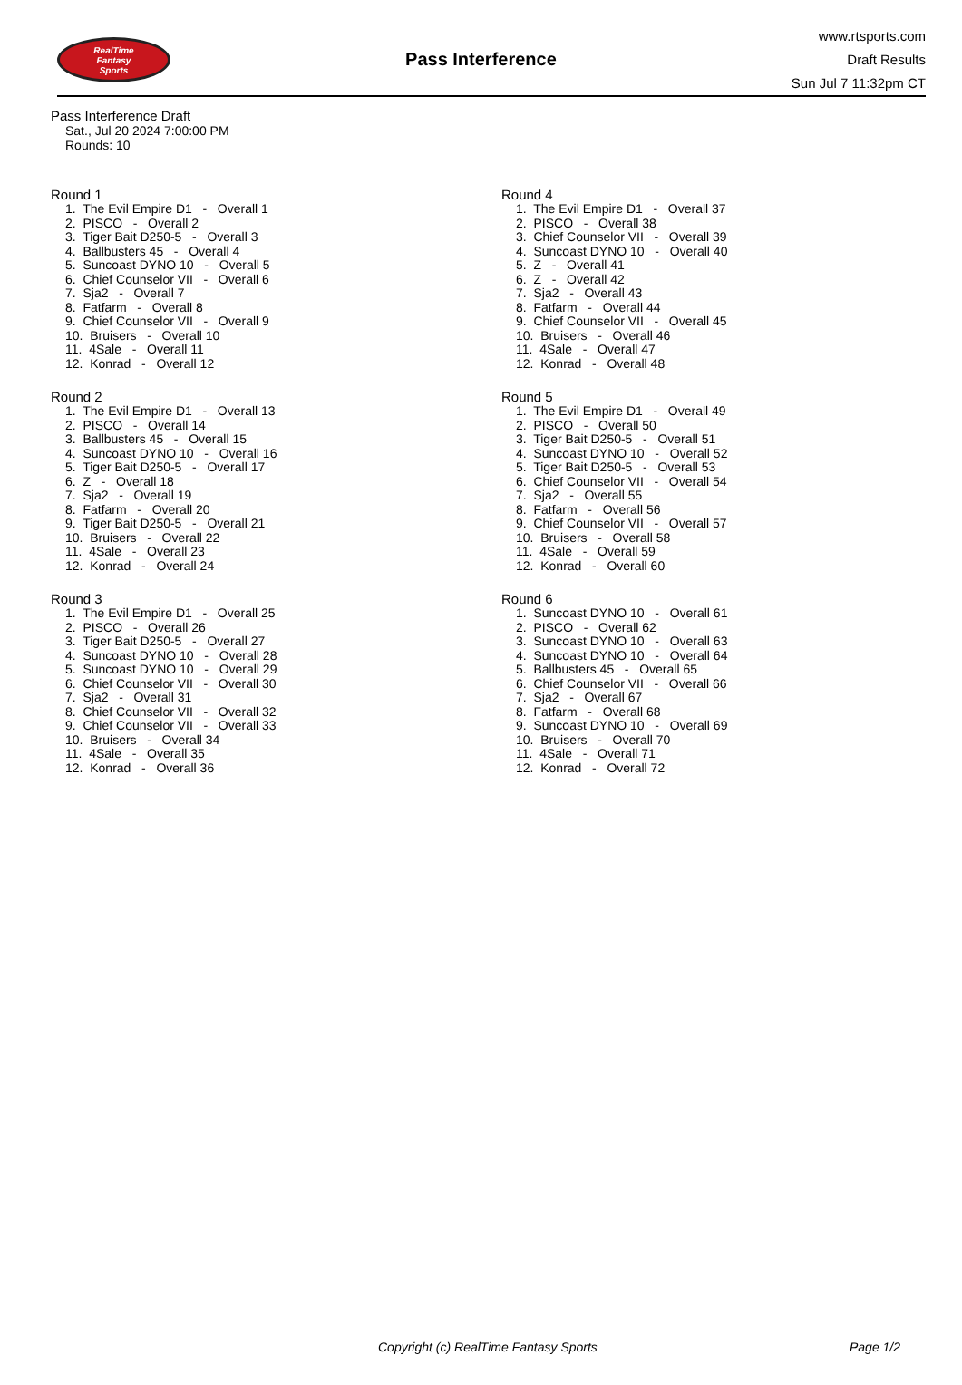RealTime
Fantasy
Sports
Pass Interference
www.rtsports.com
Draft Results
Sun Jul 7 11:32pm CT
Pass Interference Draft
Sat., Jul 20 2024 7:00:00 PM
Rounds: 10
Round 1
1. The Evil Empire D1 - Overall 1 2. PISCO - Overall 2 3. Tiger Bait D250-5 - Overall 3 4. Ballbusters 45 - Overall 4 5. Suncoast DYNO 10 - Overall 5 6. Chief Counselor VII - Overall 6 7. Sja2 - Overall 7 8. Fatfarm - Overall 8 9. Chief Counselor VII - Overall 9 10. Bruisers - Overall 10 11. 4Sale - Overall 11 12. Konrad - Overall 12
Round 2
1. The Evil Empire D1 - Overall 13 2. PISCO - Overall 14 3. Ballbusters 45 - Overall 15 4. Suncoast DYNO 10 - Overall 16 5. Tiger Bait D250-5 - Overall 17 6. Z - Overall 18 7. Sja2 - Overall 19 8. Fatfarm - Overall 20 9. Tiger Bait D250-5 - Overall 21 10. Bruisers - Overall 22 11. 4Sale - Overall 23 12. Konrad - Overall 24
Round 3
1. The Evil Empire D1 - Overall 25 2. PISCO - Overall 26 3. Tiger Bait D250-5 - Overall 27 4. Suncoast DYNO 10 - Overall 28 5. Suncoast DYNO 10 - Overall 29 6. Chief Counselor VII - Overall 30 7. Sja2 - Overall 31 8. Chief Counselor VII - Overall 32 9. Chief Counselor VII - Overall 33 10. Bruisers - Overall 34 11. 4Sale - Overall 35 12. Konrad - Overall 36
Round 4
1. The Evil Empire D1 - Overall 37 2. PISCO - Overall 38 3. Chief Counselor VII - Overall 39 4. Suncoast DYNO 10 - Overall 40 5. Z - Overall 41 6. Z - Overall 42 7. Sja2 - Overall 43 8. Fatfarm - Overall 44 9. Chief Counselor VII - Overall 45 10. Bruisers - Overall 46 11. 4Sale - Overall 47 12. Konrad - Overall 48
Round 5
1. The Evil Empire D1 - Overall 49 2. PISCO - Overall 50 3. Tiger Bait D250-5 - Overall 51 4. Suncoast DYNO 10 - Overall 52 5. Tiger Bait D250-5 - Overall 53 6. Chief Counselor VII - Overall 54 7. Sja2 - Overall 55 8. Fatfarm - Overall 56 9. Chief Counselor VII - Overall 57 10. Bruisers - Overall 58 11. 4Sale - Overall 59 12. Konrad - Overall 60
Round 6
1. Suncoast DYNO 10 - Overall 61 2. PISCO - Overall 62 3. Suncoast DYNO 10 - Overall 63 4. Suncoast DYNO 10 - Overall 64 5. Ballbusters 45 - Overall 65 6. Chief Counselor VII - Overall 66 7. Sja2 - Overall 67 8. Fatfarm - Overall 68 9. Suncoast DYNO 10 - Overall 69 10. Bruisers - Overall 70 11. 4Sale - Overall 71 12. Konrad - Overall 72
Copyright (c) RealTime Fantasy Sports Page 1/2